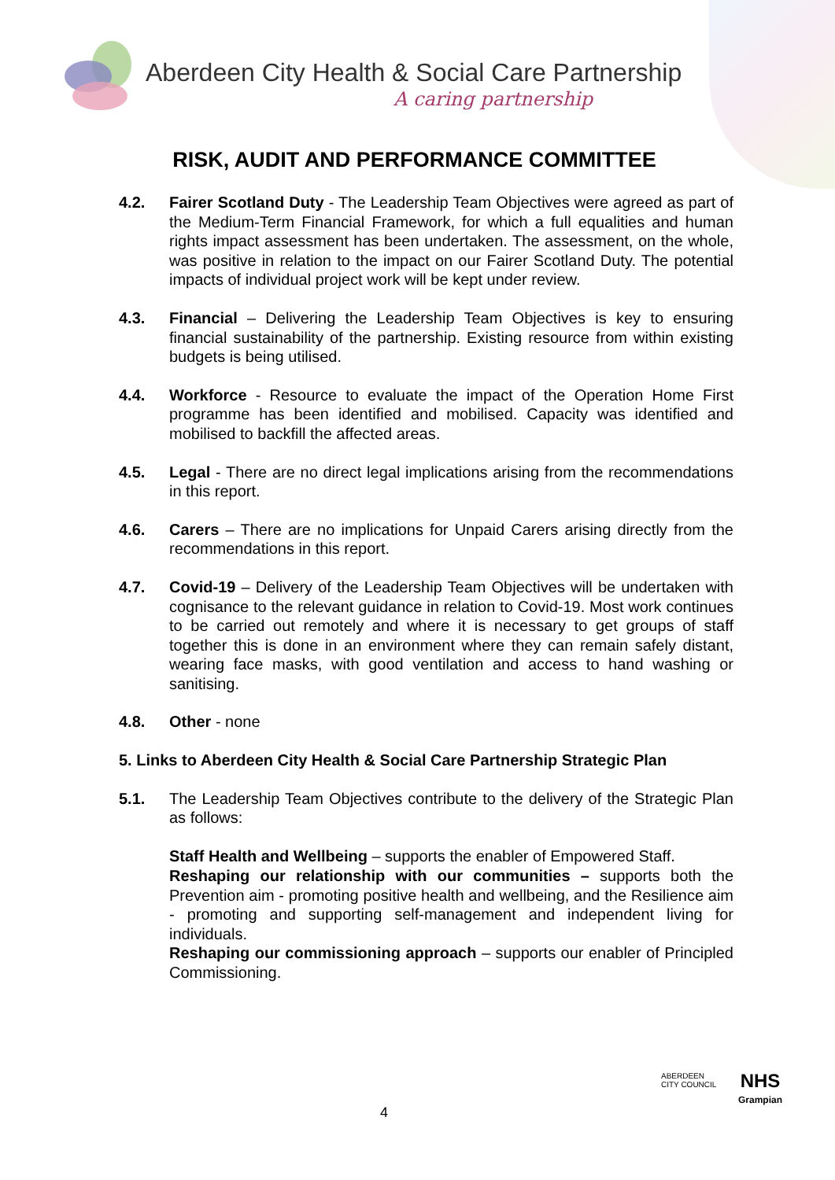Aberdeen City Health & Social Care Partnership
A caring partnership
RISK, AUDIT AND PERFORMANCE COMMITTEE
4.2. Fairer Scotland Duty - The Leadership Team Objectives were agreed as part of the Medium-Term Financial Framework, for which a full equalities and human rights impact assessment has been undertaken. The assessment, on the whole, was positive in relation to the impact on our Fairer Scotland Duty. The potential impacts of individual project work will be kept under review.
4.3. Financial – Delivering the Leadership Team Objectives is key to ensuring financial sustainability of the partnership. Existing resource from within existing budgets is being utilised.
4.4. Workforce - Resource to evaluate the impact of the Operation Home First programme has been identified and mobilised. Capacity was identified and mobilised to backfill the affected areas.
4.5. Legal - There are no direct legal implications arising from the recommendations in this report.
4.6. Carers – There are no implications for Unpaid Carers arising directly from the recommendations in this report.
4.7. Covid-19 – Delivery of the Leadership Team Objectives will be undertaken with cognisance to the relevant guidance in relation to Covid-19. Most work continues to be carried out remotely and where it is necessary to get groups of staff together this is done in an environment where they can remain safely distant, wearing face masks, with good ventilation and access to hand washing or sanitising.
4.8. Other - none
5. Links to Aberdeen City Health & Social Care Partnership Strategic Plan
5.1. The Leadership Team Objectives contribute to the delivery of the Strategic Plan as follows:
Staff Health and Wellbeing – supports the enabler of Empowered Staff.
Reshaping our relationship with our communities – supports both the Prevention aim - promoting positive health and wellbeing, and the Resilience aim - promoting and supporting self-management and independent living for individuals.
Reshaping our commissioning approach – supports our enabler of Principled Commissioning.
4
ABERDEEN
CITY COUNCIL
NHS
Grampian